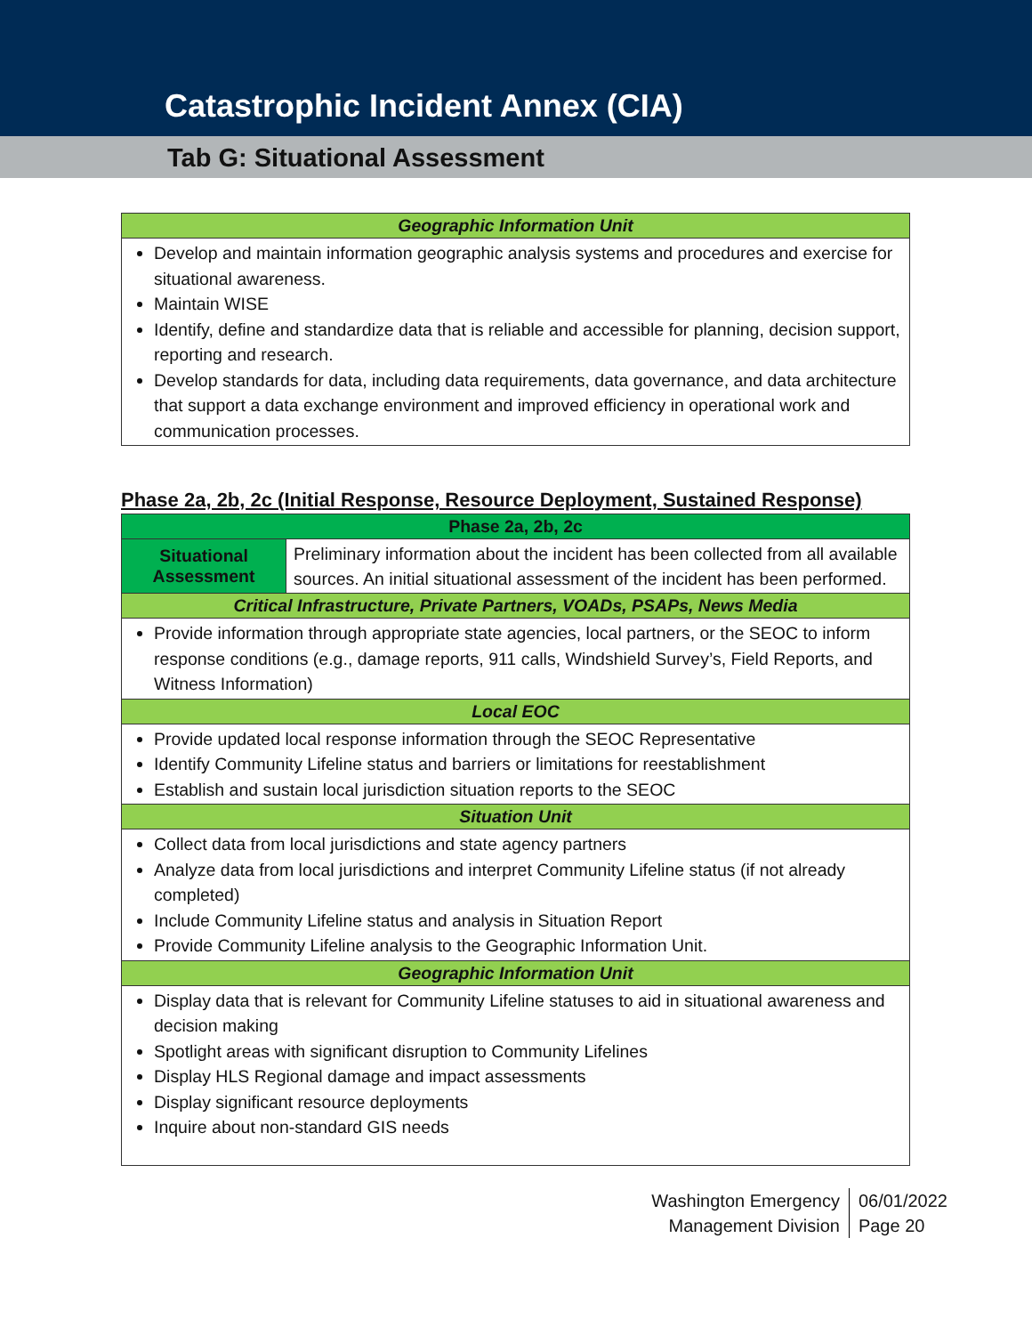Catastrophic Incident Annex (CIA)
Tab G: Situational Assessment
| Geographic Information Unit |
| --- |
| Develop and maintain information geographic analysis systems and procedures and exercise for situational awareness. Maintain WISE Identify, define and standardize data that is reliable and accessible for planning, decision support, reporting and research. Develop standards for data, including data requirements, data governance, and data architecture that support a data exchange environment and improved efficiency in operational work and communication processes. |
Phase 2a, 2b, 2c (Initial Response, Resource Deployment, Sustained Response)
| Phase 2a, 2b, 2c | |
| --- | --- |
| Situational Assessment | Preliminary information about the incident has been collected from all available sources. An initial situational assessment of the incident has been performed. |
| Critical Infrastructure, Private Partners, VOADs, PSAPs, News Media | |
| Provide information through appropriate state agencies, local partners, or the SEOC to inform response conditions (e.g., damage reports, 911 calls, Windshield Survey’s, Field Reports, and Witness Information) | |
| Local EOC | |
| Provide updated local response information through the SEOC Representative Identify Community Lifeline status and barriers or limitations for reestablishment Establish and sustain local jurisdiction situation reports to the SEOC | |
| Situation Unit | |
| Collect data from local jurisdictions and state agency partners Analyze data from local jurisdictions and interpret Community Lifeline status (if not already completed) Include Community Lifeline status and analysis in Situation Report Provide Community Lifeline analysis to the Geographic Information Unit. | |
| Geographic Information Unit | |
| Display data that is relevant for Community Lifeline statuses to aid in situational awareness and decision making Spotlight areas with significant disruption to Community Lifelines Display HLS Regional damage and impact assessments Display significant resource deployments Inquire about non-standard GIS needs | |
Washington Emergency
Management Division
06/01/2022
Page 20